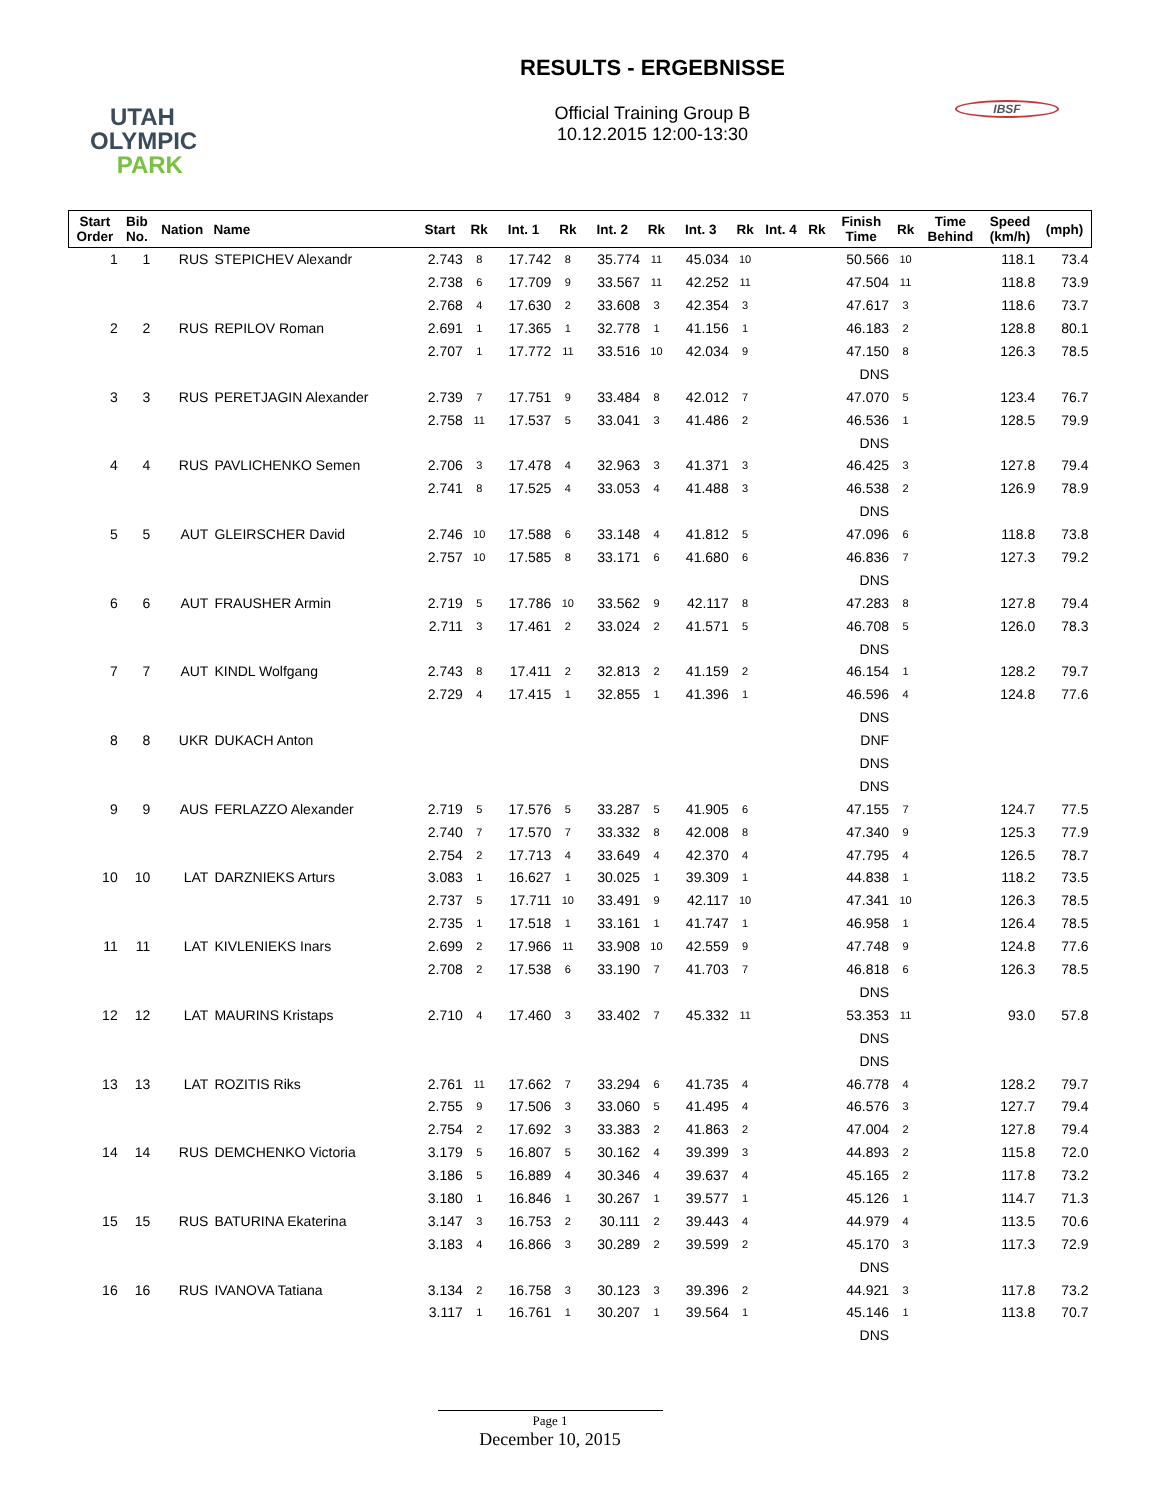UTAH
OLYMPIC
PARK
RESULTS - ERGEBNISSE
Official Training Group B
10.12.2015 12:00-13:30
IBSF
| Start Order | Bib No. | Nation | Name | Start | Rk | Int. 1 | Rk | Int. 2 | Rk | Int. 3 | Rk | Int. 4 | Rk | Finish Time | Rk | Time Behind | Speed (km/h) | (mph) |
| --- | --- | --- | --- | --- | --- | --- | --- | --- | --- | --- | --- | --- | --- | --- | --- | --- | --- | --- |
| 1 | 1 | RUS | STEPICHEV Alexandr | 2.743 | 8 | 17.742 | 8 | 35.774 | 11 | 45.034 | 10 | | | 50.566 | 10 | | 118.1 | 73.4 |
| | | | | 2.738 | 6 | 17.709 | 9 | 33.567 | 11 | 42.252 | 11 | | | 47.504 | 11 | | 118.8 | 73.9 |
| | | | | 2.768 | 4 | 17.630 | 2 | 33.608 | 3 | 42.354 | 3 | | | 47.617 | 3 | | 118.6 | 73.7 |
| 2 | 2 | RUS | REPILOV Roman | 2.691 | 1 | 17.365 | 1 | 32.778 | 1 | 41.156 | 1 | | | 46.183 | 2 | | 128.8 | 80.1 |
| | | | | 2.707 | 1 | 17.772 | 11 | 33.516 | 10 | 42.034 | 9 | | | 47.150 | 8 | | 126.3 | 78.5 |
| | | | | | | | | | | | | | | DNS | | | | |
| 3 | 3 | RUS | PERETJAGIN Alexander | 2.739 | 7 | 17.751 | 9 | 33.484 | 8 | 42.012 | 7 | | | 47.070 | 5 | | 123.4 | 76.7 |
| | | | | 2.758 | 11 | 17.537 | 5 | 33.041 | 3 | 41.486 | 2 | | | 46.536 | 1 | | 128.5 | 79.9 |
| | | | | | | | | | | | | | | DNS | | | | |
| 4 | 4 | RUS | PAVLICHENKO Semen | 2.706 | 3 | 17.478 | 4 | 32.963 | 3 | 41.371 | 3 | | | 46.425 | 3 | | 127.8 | 79.4 |
| | | | | 2.741 | 8 | 17.525 | 4 | 33.053 | 4 | 41.488 | 3 | | | 46.538 | 2 | | 126.9 | 78.9 |
| | | | | | | | | | | | | | | DNS | | | | |
| 5 | 5 | AUT | GLEIRSCHER David | 2.746 | 10 | 17.588 | 6 | 33.148 | 4 | 41.812 | 5 | | | 47.096 | 6 | | 118.8 | 73.8 |
| | | | | 2.757 | 10 | 17.585 | 8 | 33.171 | 6 | 41.680 | 6 | | | 46.836 | 7 | | 127.3 | 79.2 |
| | | | | | | | | | | | | | | DNS | | | | |
| 6 | 6 | AUT | FRAUSHER Armin | 2.719 | 5 | 17.786 | 10 | 33.562 | 9 | 42.117 | 8 | | | 47.283 | 8 | | 127.8 | 79.4 |
| | | | | 2.711 | 3 | 17.461 | 2 | 33.024 | 2 | 41.571 | 5 | | | 46.708 | 5 | | 126.0 | 78.3 |
| | | | | | | | | | | | | | | DNS | | | | |
| 7 | 7 | AUT | KINDL Wolfgang | 2.743 | 8 | 17.411 | 2 | 32.813 | 2 | 41.159 | 2 | | | 46.154 | 1 | | 128.2 | 79.7 |
| | | | | 2.729 | 4 | 17.415 | 1 | 32.855 | 1 | 41.396 | 1 | | | 46.596 | 4 | | 124.8 | 77.6 |
| | | | | | | | | | | | | | | DNS | | | | |
| 8 | 8 | UKR | DUKACH Anton | | | | | | | | | | | DNF | | | | |
| | | | | | | | | | | | | | | DNS | | | | |
| | | | | | | | | | | | | | | DNS | | | | |
| 9 | 9 | AUS | FERLAZZO Alexander | 2.719 | 5 | 17.576 | 5 | 33.287 | 5 | 41.905 | 6 | | | 47.155 | 7 | | 124.7 | 77.5 |
| | | | | 2.740 | 7 | 17.570 | 7 | 33.332 | 8 | 42.008 | 8 | | | 47.340 | 9 | | 125.3 | 77.9 |
| | | | | 2.754 | 2 | 17.713 | 4 | 33.649 | 4 | 42.370 | 4 | | | 47.795 | 4 | | 126.5 | 78.7 |
| 10 | 10 | LAT | DARZNIEKS Arturs | 3.083 | 1 | 16.627 | 1 | 30.025 | 1 | 39.309 | 1 | | | 44.838 | 1 | | 118.2 | 73.5 |
| | | | | 2.737 | 5 | 17.711 | 10 | 33.491 | 9 | 42.117 | 10 | | | 47.341 | 10 | | 126.3 | 78.5 |
| | | | | 2.735 | 1 | 17.518 | 1 | 33.161 | 1 | 41.747 | 1 | | | 46.958 | 1 | | 126.4 | 78.5 |
| 11 | 11 | LAT | KIVLENIEKS Inars | 2.699 | 2 | 17.966 | 11 | 33.908 | 10 | 42.559 | 9 | | | 47.748 | 9 | | 124.8 | 77.6 |
| | | | | 2.708 | 2 | 17.538 | 6 | 33.190 | 7 | 41.703 | 7 | | | 46.818 | 6 | | 126.3 | 78.5 |
| | | | | | | | | | | | | | | DNS | | | | |
| 12 | 12 | LAT | MAURINS Kristaps | 2.710 | 4 | 17.460 | 3 | 33.402 | 7 | 45.332 | 11 | | | 53.353 | 11 | | 93.0 | 57.8 |
| | | | | | | | | | | | | | | DNS | | | | |
| | | | | | | | | | | | | | | DNS | | | | |
| 13 | 13 | LAT | ROZITIS Riks | 2.761 | 11 | 17.662 | 7 | 33.294 | 6 | 41.735 | 4 | | | 46.778 | 4 | | 128.2 | 79.7 |
| | | | | 2.755 | 9 | 17.506 | 3 | 33.060 | 5 | 41.495 | 4 | | | 46.576 | 3 | | 127.7 | 79.4 |
| | | | | 2.754 | 2 | 17.692 | 3 | 33.383 | 2 | 41.863 | 2 | | | 47.004 | 2 | | 127.8 | 79.4 |
| 14 | 14 | RUS | DEMCHENKO Victoria | 3.179 | 5 | 16.807 | 5 | 30.162 | 4 | 39.399 | 3 | | | 44.893 | 2 | | 115.8 | 72.0 |
| | | | | 3.186 | 5 | 16.889 | 4 | 30.346 | 4 | 39.637 | 4 | | | 45.165 | 2 | | 117.8 | 73.2 |
| | | | | 3.180 | 1 | 16.846 | 1 | 30.267 | 1 | 39.577 | 1 | | | 45.126 | 1 | | 114.7 | 71.3 |
| 15 | 15 | RUS | BATURINA Ekaterina | 3.147 | 3 | 16.753 | 2 | 30.111 | 2 | 39.443 | 4 | | | 44.979 | 4 | | 113.5 | 70.6 |
| | | | | 3.183 | 4 | 16.866 | 3 | 30.289 | 2 | 39.599 | 2 | | | 45.170 | 3 | | 117.3 | 72.9 |
| | | | | | | | | | | | | | | DNS | | | | |
| 16 | 16 | RUS | IVANOVA Tatiana | 3.134 | 2 | 16.758 | 3 | 30.123 | 3 | 39.396 | 2 | | | 44.921 | 3 | | 117.8 | 73.2 |
| | | | | 3.117 | 1 | 16.761 | 1 | 30.207 | 1 | 39.564 | 1 | | | 45.146 | 1 | | 113.8 | 70.7 |
| | | | | | | | | | | | | | | DNS | | | | |
Page 1
December 10, 2015